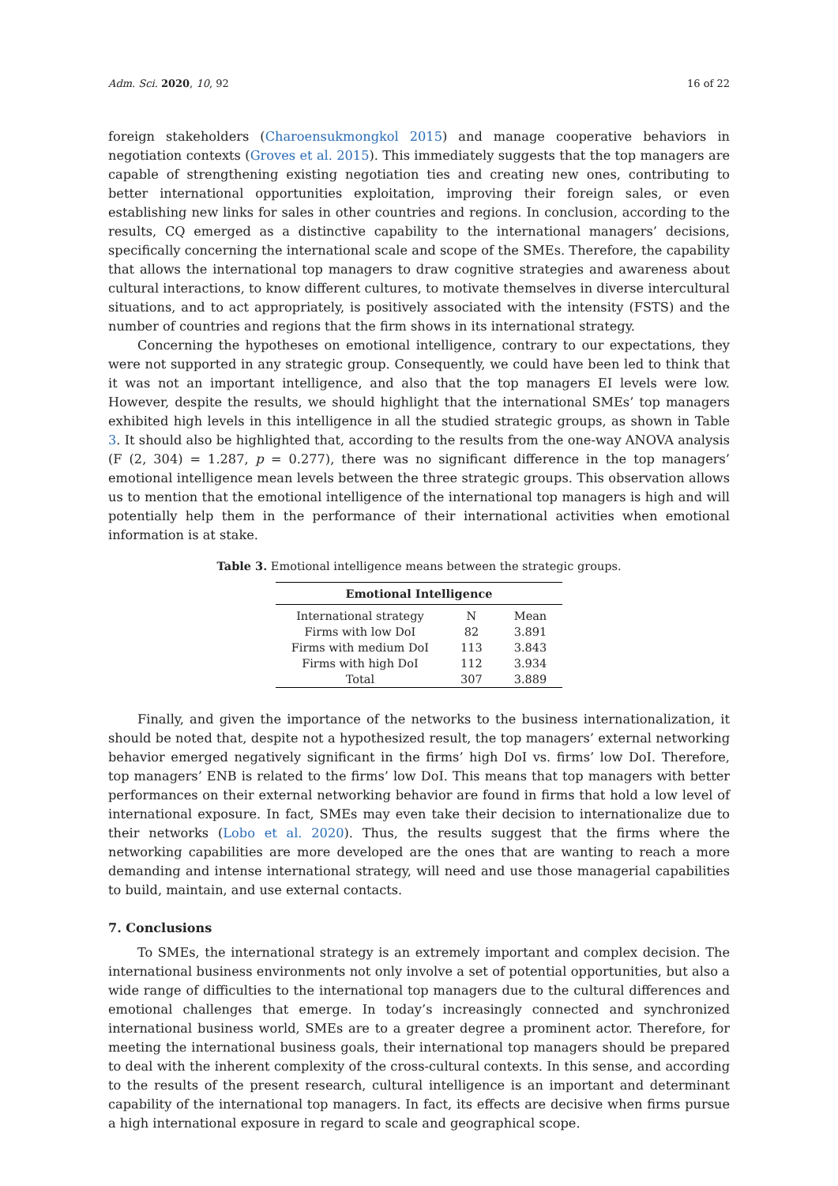Adm. Sci. 2020, 10, 92 16 of 22
foreign stakeholders (Charoensukmongkol 2015) and manage cooperative behaviors in negotiation contexts (Groves et al. 2015). This immediately suggests that the top managers are capable of strengthening existing negotiation ties and creating new ones, contributing to better international opportunities exploitation, improving their foreign sales, or even establishing new links for sales in other countries and regions. In conclusion, according to the results, CQ emerged as a distinctive capability to the international managers’ decisions, specifically concerning the international scale and scope of the SMEs. Therefore, the capability that allows the international top managers to draw cognitive strategies and awareness about cultural interactions, to know different cultures, to motivate themselves in diverse intercultural situations, and to act appropriately, is positively associated with the intensity (FSTS) and the number of countries and regions that the firm shows in its international strategy.
Concerning the hypotheses on emotional intelligence, contrary to our expectations, they were not supported in any strategic group. Consequently, we could have been led to think that it was not an important intelligence, and also that the top managers EI levels were low. However, despite the results, we should highlight that the international SMEs’ top managers exhibited high levels in this intelligence in all the studied strategic groups, as shown in Table 3. It should also be highlighted that, according to the results from the one-way ANOVA analysis (F (2, 304) = 1.287, p = 0.277), there was no significant difference in the top managers’ emotional intelligence mean levels between the three strategic groups. This observation allows us to mention that the emotional intelligence of the international top managers is high and will potentially help them in the performance of their international activities when emotional information is at stake.
Table 3. Emotional intelligence means between the strategic groups.
| Emotional Intelligence | | |
| --- | --- | --- |
| International strategy | N | Mean |
| Firms with low DoI | 82 | 3.891 |
| Firms with medium DoI | 113 | 3.843 |
| Firms with high DoI | 112 | 3.934 |
| Total | 307 | 3.889 |
Finally, and given the importance of the networks to the business internationalization, it should be noted that, despite not a hypothesized result, the top managers’ external networking behavior emerged negatively significant in the firms’ high DoI vs. firms’ low DoI. Therefore, top managers’ ENB is related to the firms’ low DoI. This means that top managers with better performances on their external networking behavior are found in firms that hold a low level of international exposure. In fact, SMEs may even take their decision to internationalize due to their networks (Lobo et al. 2020). Thus, the results suggest that the firms where the networking capabilities are more developed are the ones that are wanting to reach a more demanding and intense international strategy, will need and use those managerial capabilities to build, maintain, and use external contacts.
7. Conclusions
To SMEs, the international strategy is an extremely important and complex decision. The international business environments not only involve a set of potential opportunities, but also a wide range of difficulties to the international top managers due to the cultural differences and emotional challenges that emerge. In today’s increasingly connected and synchronized international business world, SMEs are to a greater degree a prominent actor. Therefore, for meeting the international business goals, their international top managers should be prepared to deal with the inherent complexity of the cross-cultural contexts. In this sense, and according to the results of the present research, cultural intelligence is an important and determinant capability of the international top managers. In fact, its effects are decisive when firms pursue a high international exposure in regard to scale and geographical scope.